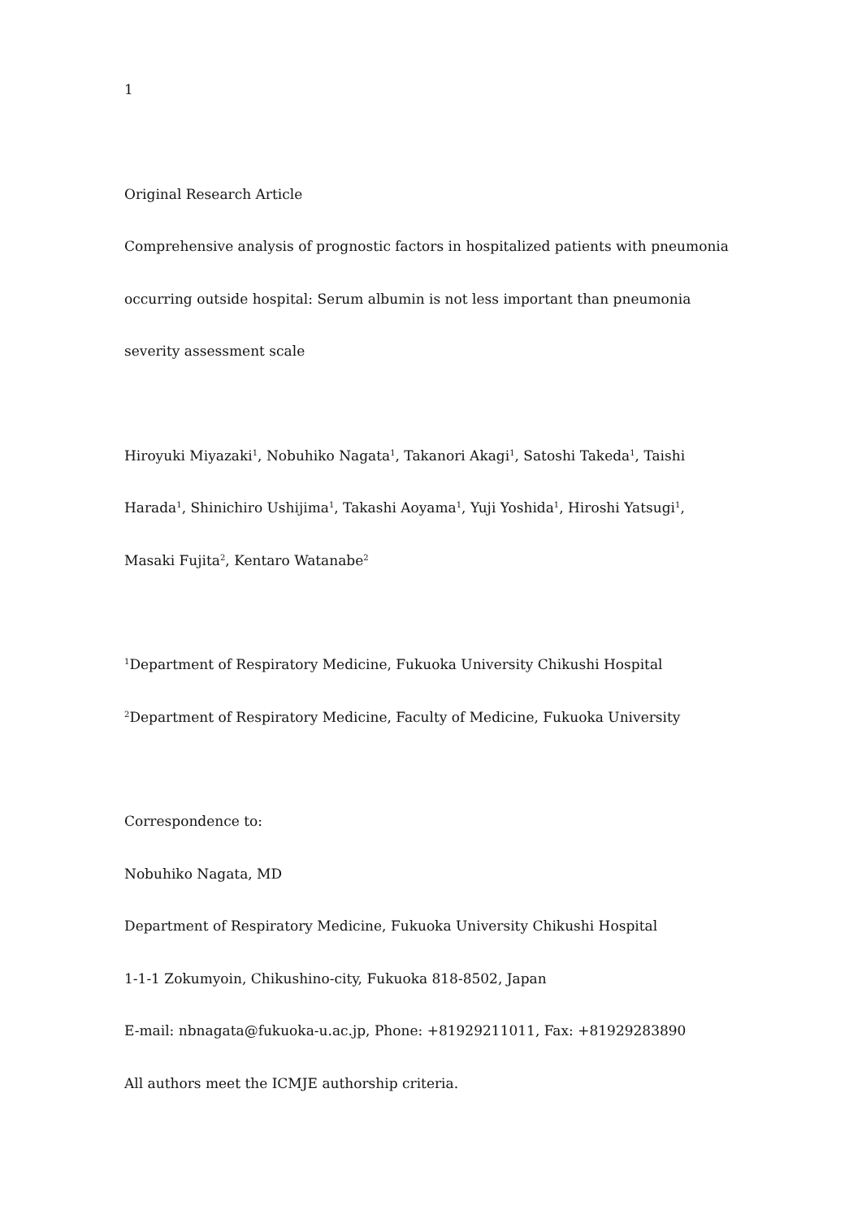1
Original Research Article
Comprehensive analysis of prognostic factors in hospitalized patients with pneumonia
occurring outside hospital: Serum albumin is not less important than pneumonia
severity assessment scale
Hiroyuki Miyazaki<sup>1</sup>, Nobuhiko Nagata<sup>1</sup>, Takanori Akagi<sup>1</sup>, Satoshi Takeda<sup>1</sup>, Taishi
Harada<sup>1</sup>, Shinichiro Ushijima<sup>1</sup>, Takashi Aoyama<sup>1</sup>, Yuji Yoshida<sup>1</sup>, Hiroshi Yatsugi<sup>1</sup>,
Masaki Fujita<sup>2</sup>, Kentaro Watanabe<sup>2</sup>
<sup>1</sup> Department of Respiratory Medicine, Fukuoka University Chikushi Hospital
<sup>2</sup> Department of Respiratory Medicine, Faculty of Medicine, Fukuoka University
Correspondence to:
Nobuhiko Nagata, MD
Department of Respiratory Medicine, Fukuoka University Chikushi Hospital
1-1-1 Zokumyoin, Chikushino-city, Fukuoka 818-8502, Japan
E-mail: nbnagata@fukuoka-u.ac.jp, Phone: +81929211011, Fax: +81929283890
All authors meet the ICMJE authorship criteria.